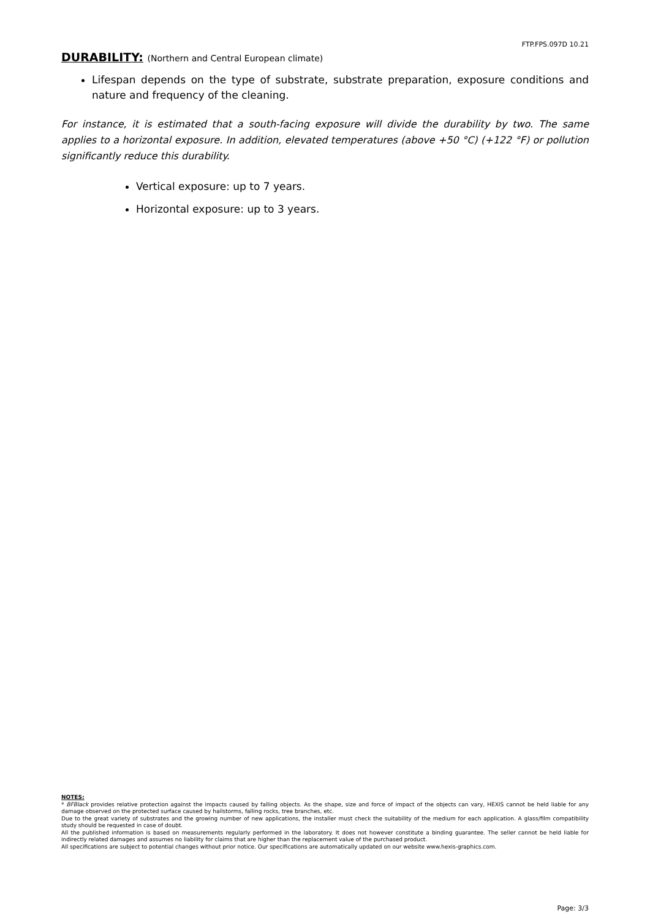FTP.FPS.097D 10.21
DURABILITY: (Northern and Central European climate)
Lifespan depends on the type of substrate, substrate preparation, exposure conditions and nature and frequency of the cleaning.
For instance, it is estimated that a south-facing exposure will divide the durability by two. The same applies to a horizontal exposure. In addition, elevated temperatures (above +50 °C) (+122 °F) or pollution significantly reduce this durability.
Vertical exposure: up to 7 years.
Horizontal exposure: up to 3 years.
NOTES:
* BFBlack provides relative protection against the impacts caused by falling objects. As the shape, size and force of impact of the objects can vary, HEXIS cannot be held liable for any damage observed on the protected surface caused by hailstorms, falling rocks, tree branches, etc.
Due to the great variety of substrates and the growing number of new applications, the installer must check the suitability of the medium for each application. A glass/film compatibility study should be requested in case of doubt.
All the published information is based on measurements regularly performed in the laboratory. It does not however constitute a binding guarantee. The seller cannot be held liable for indirectly related damages and assumes no liability for claims that are higher than the replacement value of the purchased product.
All specifications are subject to potential changes without prior notice. Our specifications are automatically updated on our website www.hexis-graphics.com.
Page: 3/3